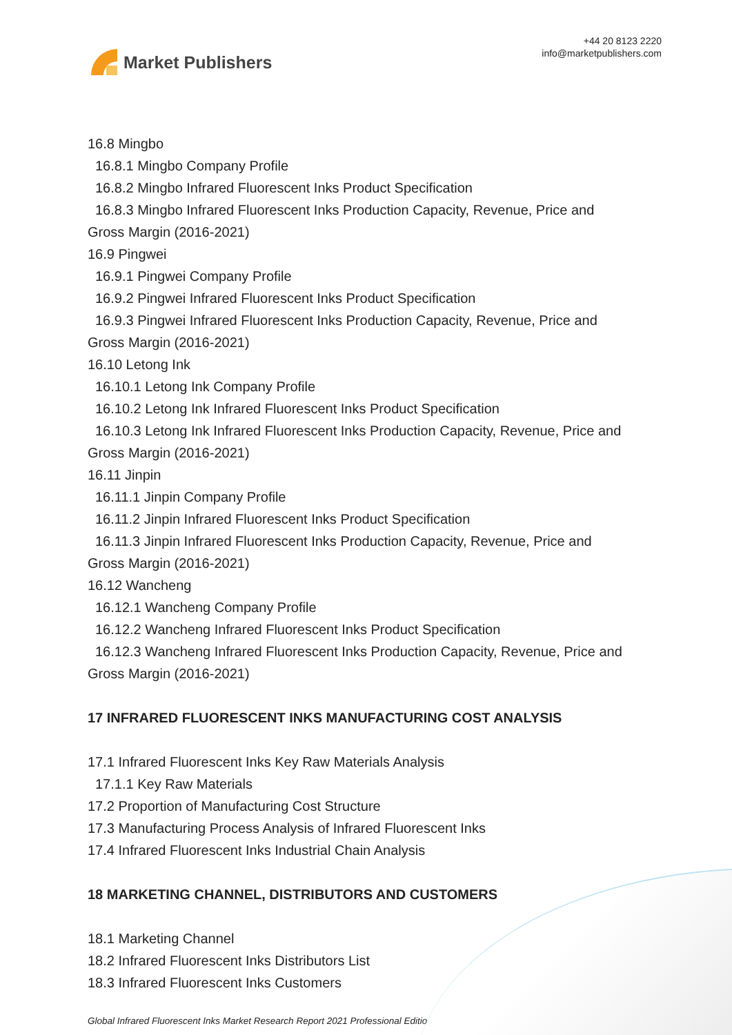Market Publishers
+44 20 8123 2220
info@marketpublishers.com
16.8 Mingbo
16.8.1 Mingbo Company Profile
16.8.2 Mingbo Infrared Fluorescent Inks Product Specification
16.8.3 Mingbo Infrared Fluorescent Inks Production Capacity, Revenue, Price and
Gross Margin (2016-2021)
16.9 Pingwei
16.9.1 Pingwei Company Profile
16.9.2 Pingwei Infrared Fluorescent Inks Product Specification
16.9.3 Pingwei Infrared Fluorescent Inks Production Capacity, Revenue, Price and
Gross Margin (2016-2021)
16.10 Letong Ink
16.10.1 Letong Ink Company Profile
16.10.2 Letong Ink Infrared Fluorescent Inks Product Specification
16.10.3 Letong Ink Infrared Fluorescent Inks Production Capacity, Revenue, Price and
Gross Margin (2016-2021)
16.11 Jinpin
16.11.1 Jinpin Company Profile
16.11.2 Jinpin Infrared Fluorescent Inks Product Specification
16.11.3 Jinpin Infrared Fluorescent Inks Production Capacity, Revenue, Price and
Gross Margin (2016-2021)
16.12 Wancheng
16.12.1 Wancheng Company Profile
16.12.2 Wancheng Infrared Fluorescent Inks Product Specification
16.12.3 Wancheng Infrared Fluorescent Inks Production Capacity, Revenue, Price and
Gross Margin (2016-2021)
17 INFRARED FLUORESCENT INKS MANUFACTURING COST ANALYSIS
17.1 Infrared Fluorescent Inks Key Raw Materials Analysis
17.1.1 Key Raw Materials
17.2 Proportion of Manufacturing Cost Structure
17.3 Manufacturing Process Analysis of Infrared Fluorescent Inks
17.4 Infrared Fluorescent Inks Industrial Chain Analysis
18 MARKETING CHANNEL, DISTRIBUTORS AND CUSTOMERS
18.1 Marketing Channel
18.2 Infrared Fluorescent Inks Distributors List
18.3 Infrared Fluorescent Inks Customers
Global Infrared Fluorescent Inks Market Research Report 2021 Professional Edition